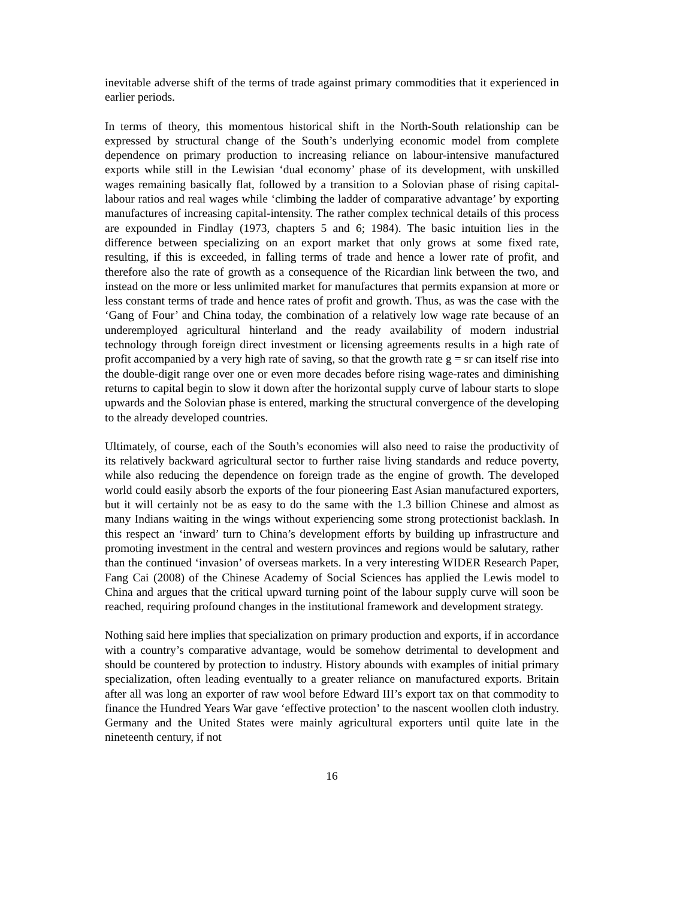inevitable adverse shift of the terms of trade against primary commodities that it experienced in earlier periods.
In terms of theory, this momentous historical shift in the North-South relationship can be expressed by structural change of the South’s underlying economic model from complete dependence on primary production to increasing reliance on labour-intensive manufactured exports while still in the Lewisian ‘dual economy’ phase of its development, with unskilled wages remaining basically flat, followed by a transition to a Solovian phase of rising capital-labour ratios and real wages while ‘climbing the ladder of comparative advantage’ by exporting manufactures of increasing capital-intensity. The rather complex technical details of this process are expounded in Findlay (1973, chapters 5 and 6; 1984). The basic intuition lies in the difference between specializing on an export market that only grows at some fixed rate, resulting, if this is exceeded, in falling terms of trade and hence a lower rate of profit, and therefore also the rate of growth as a consequence of the Ricardian link between the two, and instead on the more or less unlimited market for manufactures that permits expansion at more or less constant terms of trade and hence rates of profit and growth. Thus, as was the case with the ‘Gang of Four’ and China today, the combination of a relatively low wage rate because of an underemployed agricultural hinterland and the ready availability of modern industrial technology through foreign direct investment or licensing agreements results in a high rate of profit accompanied by a very high rate of saving, so that the growth rate g = sr can itself rise into the double-digit range over one or even more decades before rising wage-rates and diminishing returns to capital begin to slow it down after the horizontal supply curve of labour starts to slope upwards and the Solovian phase is entered, marking the structural convergence of the developing to the already developed countries.
Ultimately, of course, each of the South’s economies will also need to raise the productivity of its relatively backward agricultural sector to further raise living standards and reduce poverty, while also reducing the dependence on foreign trade as the engine of growth. The developed world could easily absorb the exports of the four pioneering East Asian manufactured exporters, but it will certainly not be as easy to do the same with the 1.3 billion Chinese and almost as many Indians waiting in the wings without experiencing some strong protectionist backlash. In this respect an ‘inward’ turn to China’s development efforts by building up infrastructure and promoting investment in the central and western provinces and regions would be salutary, rather than the continued ‘invasion’ of overseas markets. In a very interesting WIDER Research Paper, Fang Cai (2008) of the Chinese Academy of Social Sciences has applied the Lewis model to China and argues that the critical upward turning point of the labour supply curve will soon be reached, requiring profound changes in the institutional framework and development strategy.
Nothing said here implies that specialization on primary production and exports, if in accordance with a country’s comparative advantage, would be somehow detrimental to development and should be countered by protection to industry. History abounds with examples of initial primary specialization, often leading eventually to a greater reliance on manufactured exports. Britain after all was long an exporter of raw wool before Edward III’s export tax on that commodity to finance the Hundred Years War gave ‘effective protection’ to the nascent woollen cloth industry. Germany and the United States were mainly agricultural exporters until quite late in the nineteenth century, if not
16